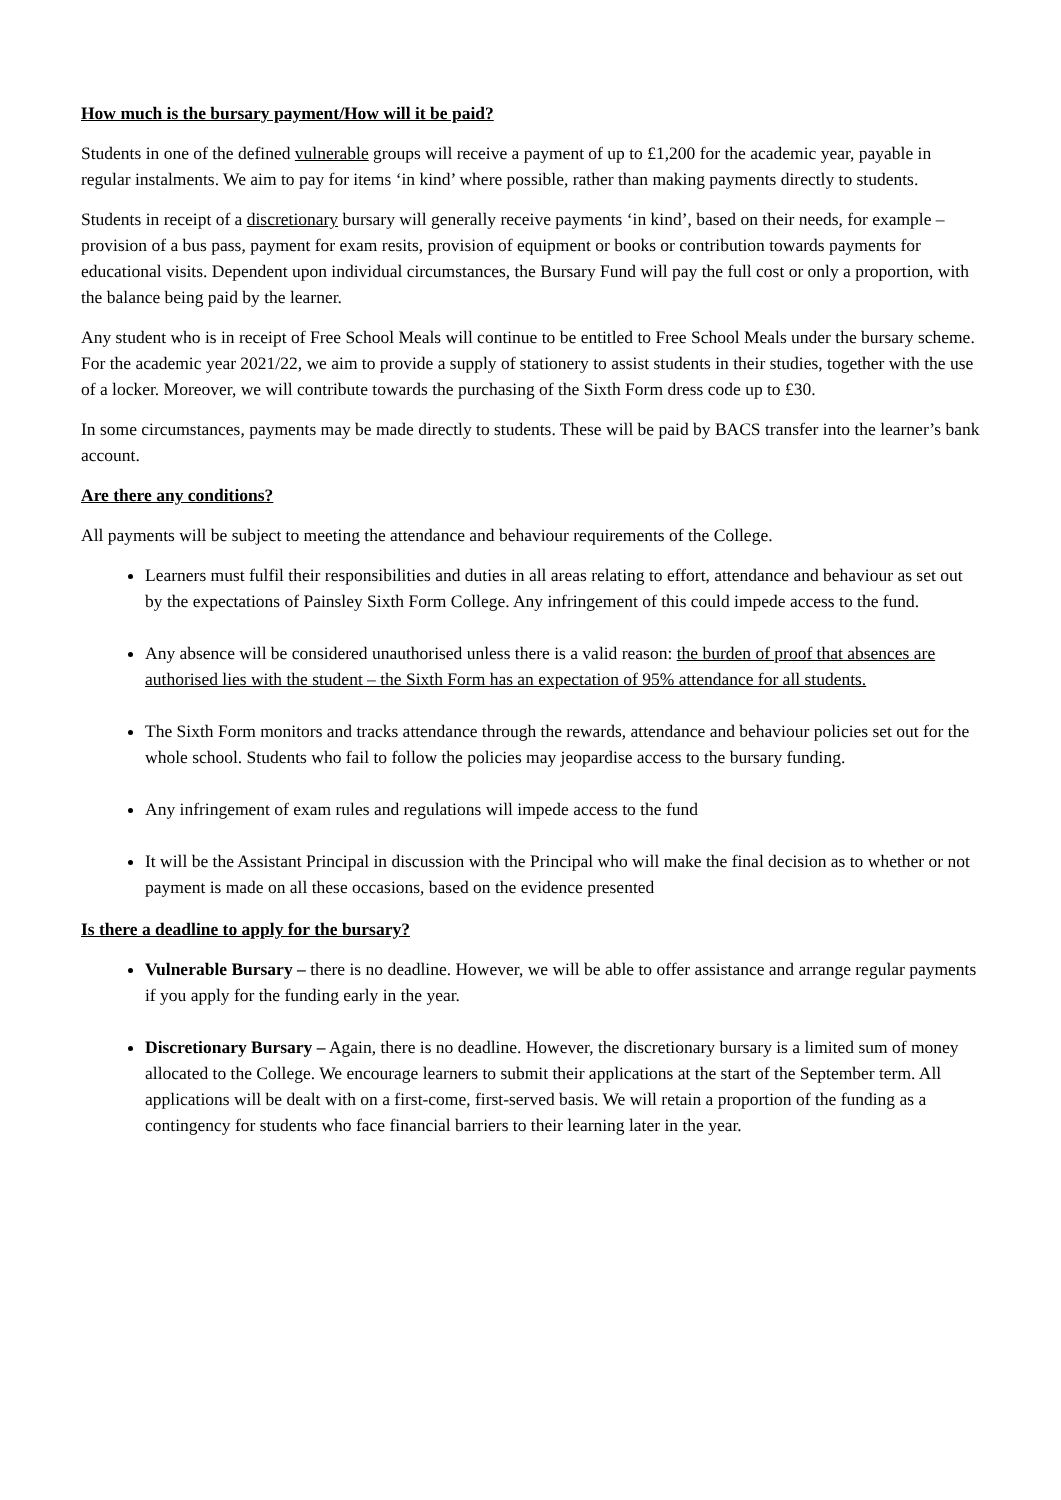How much is the bursary payment/How will it be paid?
Students in one of the defined vulnerable groups will receive a payment of up to £1,200 for the academic year, payable in regular instalments. We aim to pay for items ‘in kind’ where possible, rather than making payments directly to students.
Students in receipt of a discretionary bursary will generally receive payments ‘in kind’, based on their needs, for example – provision of a bus pass, payment for exam resits, provision of equipment or books or contribution towards payments for educational visits. Dependent upon individual circumstances, the Bursary Fund will pay the full cost or only a proportion, with the balance being paid by the learner.
Any student who is in receipt of Free School Meals will continue to be entitled to Free School Meals under the bursary scheme. For the academic year 2021/22, we aim to provide a supply of stationery to assist students in their studies, together with the use of a locker. Moreover, we will contribute towards the purchasing of the Sixth Form dress code up to £30.
In some circumstances, payments may be made directly to students. These will be paid by BACS transfer into the learner’s bank account.
Are there any conditions?
All payments will be subject to meeting the attendance and behaviour requirements of the College.
Learners must fulfil their responsibilities and duties in all areas relating to effort, attendance and behaviour as set out by the expectations of Painsley Sixth Form College. Any infringement of this could impede access to the fund.
Any absence will be considered unauthorised unless there is a valid reason: the burden of proof that absences are authorised lies with the student – the Sixth Form has an expectation of 95% attendance for all students.
The Sixth Form monitors and tracks attendance through the rewards, attendance and behaviour policies set out for the whole school. Students who fail to follow the policies may jeopardise access to the bursary funding.
Any infringement of exam rules and regulations will impede access to the fund
It will be the Assistant Principal in discussion with the Principal who will make the final decision as to whether or not payment is made on all these occasions, based on the evidence presented
Is there a deadline to apply for the bursary?
Vulnerable Bursary – there is no deadline. However, we will be able to offer assistance and arrange regular payments if you apply for the funding early in the year.
Discretionary Bursary – Again, there is no deadline. However, the discretionary bursary is a limited sum of money allocated to the College. We encourage learners to submit their applications at the start of the September term. All applications will be dealt with on a first-come, first-served basis. We will retain a proportion of the funding as a contingency for students who face financial barriers to their learning later in the year.